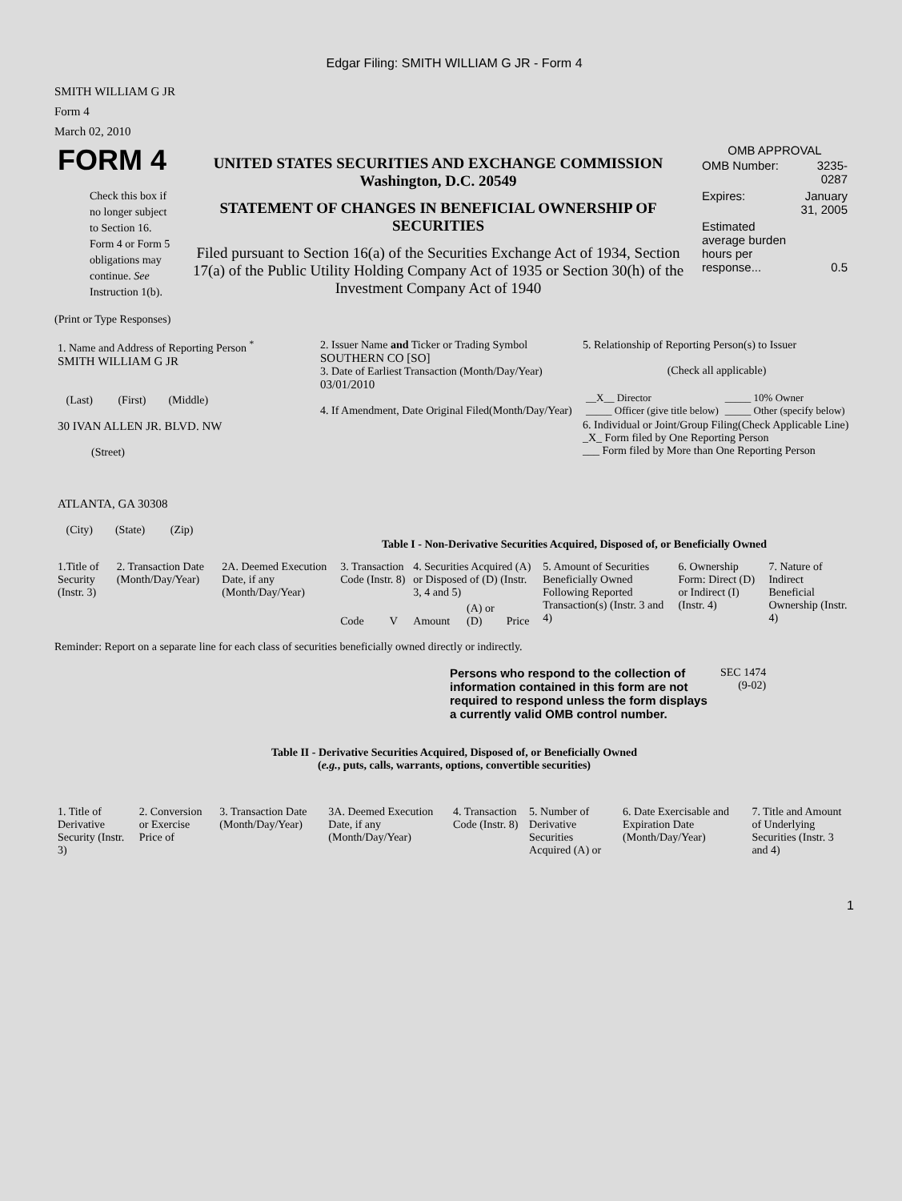Edgar Filing: SMITH WILLIAM G JR - Form 4
SMITH WILLIAM G JR
Form 4
March 02, 2010
| FORM 4 Check this box if no longer subject to Section 16. Form 4 or Form 5 obligations may continue. See Instruction 1(b). | UNITED STATES SECURITIES AND EXCHANGE COMMISSION Washington, D.C. 20549 STATEMENT OF CHANGES IN BENEFICIAL OWNERSHIP OF SECURITIES Filed pursuant to Section 16(a) of the Securities Exchange Act of 1934, Section 17(a) of the Public Utility Holding Company Act of 1935 or Section 30(h) of the Investment Company Act of 1940 | OMB APPROVAL / OMB Number: / 3235-0287 / / Expires: / January 31, 2005 / / Estimated average burden hours per response... / 0.5 / |
(Print or Type Responses)
| 1. Name and Address of Reporting Person <sup>*</sup> SMITH WILLIAM G JR (Last) (First) (Middle) 30 IVAN ALLEN JR. BLVD. NW (Street) ATLANTA, GA 30308 (City) (State) (Zip) | 2. Issuer Name and Ticker or Trading Symbol SOUTHERN CO [SO] 3. Date of Earliest Transaction (Month/Day/Year) 03/01/2010 4. If Amendment, Date Original Filed(Month/Day/Year) | 5. Relationship of Reporting Person(s) to Issuer (Check all applicable) / __X__ Director _____ Officer (give title below) / _____ 10% Owner _____ Other (specify below) / 6. Individual or Joint/Group Filing(Check Applicable Line) _X_ Form filed by One Reporting Person ___ Form filed by More than One Reporting Person |
Table I - Non-Derivative Securities Acquired, Disposed of, or Beneficially Owned
| 1.Title of Security (Instr. 3) | 2. Transaction Date (Month/Day/Year) | 2A. Deemed Execution Date, if any (Month/Day/Year) | 3. Transaction Code (Instr. 8) | | 4. Securities Acquired (A) or Disposed of (D) (Instr. 3, 4 and 5) | | | 5. Amount of Securities Beneficially Owned Following Reported Transaction(s) (Instr. 3 and 4) | 6. Ownership Form: Direct (D) or Indirect (I) (Instr. 4) | 7. Nature of Indirect Beneficial Ownership (Instr. 4) |
| --- | --- | --- | --- | --- | --- | --- | --- | --- | --- | --- |
| | | | Code | V | Amount | (A) or (D) | Price | | | |
Reminder: Report on a separate line for each class of securities beneficially owned directly or indirectly.
| Persons who respond to the collection of information contained in this form are not required to respond unless the form displays a currently valid OMB control number. | SEC 1474 (9-02) |
Table II - Derivative Securities Acquired, Disposed of, or Beneficially Owned
(e.g., puts, calls, warrants, options, convertible securities)
| 1. Title of Derivative Security (Instr. 3) | 2. Conversion or Exercise Price of | 3. Transaction Date (Month/Day/Year) | 3A. Deemed Execution Date, if any (Month/Day/Year) | 4. Transaction Code (Instr. 8) | 5. Number of Derivative Securities Acquired (A) or | 6. Date Exercisable and Expiration Date (Month/Day/Year) | 7. Title and Amount of Underlying Securities (Instr. 3 and 4) |
| --- | --- | --- | --- | --- | --- | --- | --- |
1